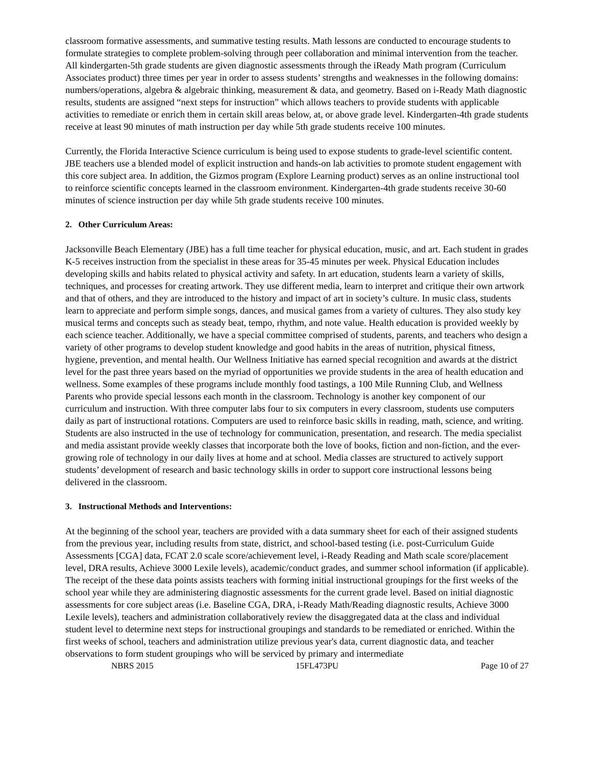classroom formative assessments, and summative testing results. Math lessons are conducted to encourage students to formulate strategies to complete problem-solving through peer collaboration and minimal intervention from the teacher. All kindergarten-5th grade students are given diagnostic assessments through the iReady Math program (Curriculum Associates product) three times per year in order to assess students’ strengths and weaknesses in the following domains: numbers/operations, algebra & algebraic thinking, measurement & data, and geometry. Based on i-Ready Math diagnostic results, students are assigned “next steps for instruction” which allows teachers to provide students with applicable activities to remediate or enrich them in certain skill areas below, at, or above grade level. Kindergarten-4th grade students receive at least 90 minutes of math instruction per day while 5th grade students receive 100 minutes.
Currently, the Florida Interactive Science curriculum is being used to expose students to grade-level scientific content. JBE teachers use a blended model of explicit instruction and hands-on lab activities to promote student engagement with this core subject area. In addition, the Gizmos program (Explore Learning product) serves as an online instructional tool to reinforce scientific concepts learned in the classroom environment. Kindergarten-4th grade students receive 30-60 minutes of science instruction per day while 5th grade students receive 100 minutes.
2. Other Curriculum Areas:
Jacksonville Beach Elementary (JBE) has a full time teacher for physical education, music, and art. Each student in grades K-5 receives instruction from the specialist in these areas for 35-45 minutes per week. Physical Education includes developing skills and habits related to physical activity and safety. In art education, students learn a variety of skills, techniques, and processes for creating artwork. They use different media, learn to interpret and critique their own artwork and that of others, and they are introduced to the history and impact of art in society’s culture. In music class, students learn to appreciate and perform simple songs, dances, and musical games from a variety of cultures. They also study key musical terms and concepts such as steady beat, tempo, rhythm, and note value. Health education is provided weekly by each science teacher. Additionally, we have a special committee comprised of students, parents, and teachers who design a variety of other programs to develop student knowledge and good habits in the areas of nutrition, physical fitness, hygiene, prevention, and mental health. Our Wellness Initiative has earned special recognition and awards at the district level for the past three years based on the myriad of opportunities we provide students in the area of health education and wellness. Some examples of these programs include monthly food tastings, a 100 Mile Running Club, and Wellness Parents who provide special lessons each month in the classroom. Technology is another key component of our curriculum and instruction. With three computer labs four to six computers in every classroom, students use computers daily as part of instructional rotations. Computers are used to reinforce basic skills in reading, math, science, and writing. Students are also instructed in the use of technology for communication, presentation, and research. The media specialist and media assistant provide weekly classes that incorporate both the love of books, fiction and non-fiction, and the ever-growing role of technology in our daily lives at home and at school. Media classes are structured to actively support students’ development of research and basic technology skills in order to support core instructional lessons being delivered in the classroom.
3. Instructional Methods and Interventions:
At the beginning of the school year, teachers are provided with a data summary sheet for each of their assigned students from the previous year, including results from state, district, and school-based testing (i.e. post-Curriculum Guide Assessments [CGA] data, FCAT 2.0 scale score/achievement level, i-Ready Reading and Math scale score/placement level, DRA results, Achieve 3000 Lexile levels), academic/conduct grades, and summer school information (if applicable). The receipt of the these data points assists teachers with forming initial instructional groupings for the first weeks of the school year while they are administering diagnostic assessments for the current grade level. Based on initial diagnostic assessments for core subject areas (i.e. Baseline CGA, DRA, i-Ready Math/Reading diagnostic results, Achieve 3000 Lexile levels), teachers and administration collaboratively review the disaggregated data at the class and individual student level to determine next steps for instructional groupings and standards to be remediated or enriched. Within the first weeks of school, teachers and administration utilize previous year's data, current diagnostic data, and teacher observations to form student groupings who will be serviced by primary and intermediate
NBRS 2015 15FL473PU Page 10 of 27